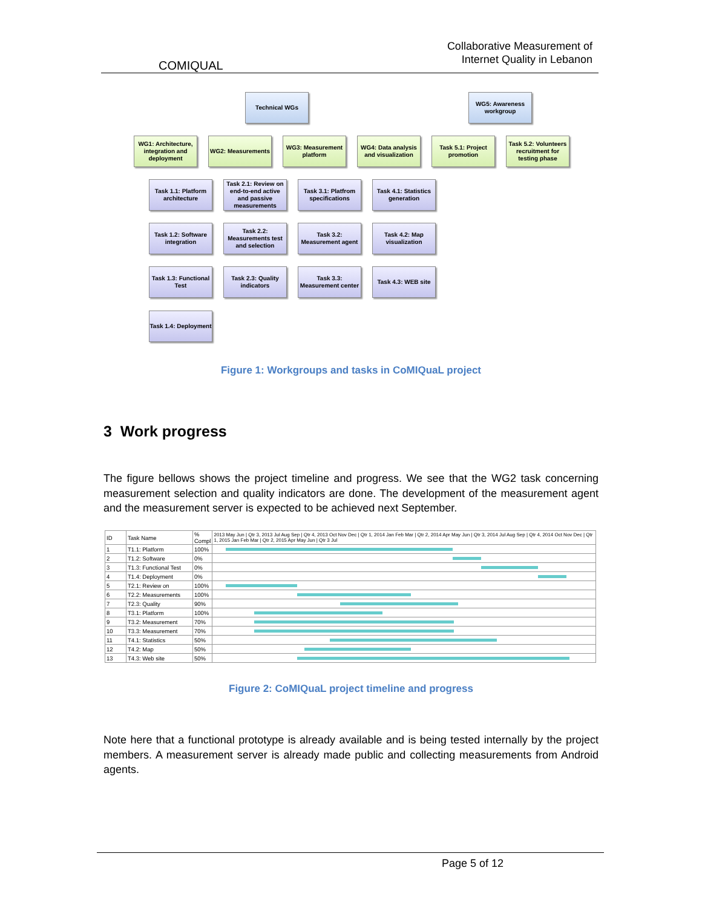COMIQUAL
Collaborative Measurement of
Internet Quality in Lebanon
Technical WGs
WG5: Awareness workgroup
WG1: Architecture, integration and deployment
WG2: Measurements
WG3: Measurement platform
WG4: Data analysis and visualization
Task 5.1: Project promotion
Task 5.2: Volunteers recruitment for testing phase
Task 1.1: Platform architecture
Task 2.1: Review on end-to-end active and passive measurements
Task 3.1: Platfrom specifications
Task 4.1: Statistics generation
Task 1.2: Software integration
Task 2.2: Measurements test and selection
Task 3.2: Measurement agent
Task 4.2: Map visualization
Task 1.3: Functional Test
Task 2.3: Quality indicators
Task 3.3: Measurement center
Task 4.3: WEB site
Task 1.4: Deployment
Figure 1: Workgroups and tasks in CoMIQuaL project
3 Work progress
The figure bellows shows the project timeline and progress. We see that the WG2 task concerning measurement selection and quality indicators are done. The development of the measurement agent and the measurement server is expected to be achieved next September.
| ID | Task Name | % Compl | 2013 May Jun / Qtr 3, 2013 Jul Aug Sep / Qtr 4, 2013 Oct Nov Dec / Qtr 1, 2014 Jan Feb Mar / Qtr 2, 2014 Apr May Jun / Qtr 3, 2014 Jul Aug Sep / Qtr 4, 2014 Oct Nov Dec / Qtr 1, 2015 Jan Feb Mar / Qtr 2, 2015 Apr May Jun / Qtr 3 Jul |
| --- | --- | --- | --- |
| 1 | T1.1: Platform | 100% | |
| 2 | T1.2: Software | 0% | |
| 3 | T1.3: Functional Test | 0% | |
| 4 | T1.4: Deployment | 0% | |
| 5 | T2.1: Review on | 100% | |
| 6 | T2.2: Measurements | 100% | |
| 7 | T2.3: Quality | 90% | |
| 8 | T3.1: Platform | 100% | |
| 9 | T3.2: Measurement | 70% | |
| 10 | T3.3: Measurement | 70% | |
| 11 | T4.1: Statistics | 50% | |
| 12 | T4.2: Map | 50% | |
| 13 | T4.3: Web site | 50% | |
Figure 2: CoMIQuaL project timeline and progress
Note here that a functional prototype is already available and is being tested internally by the project members. A measurement server is already made public and collecting measurements from Android agents.
Page 5 of 12